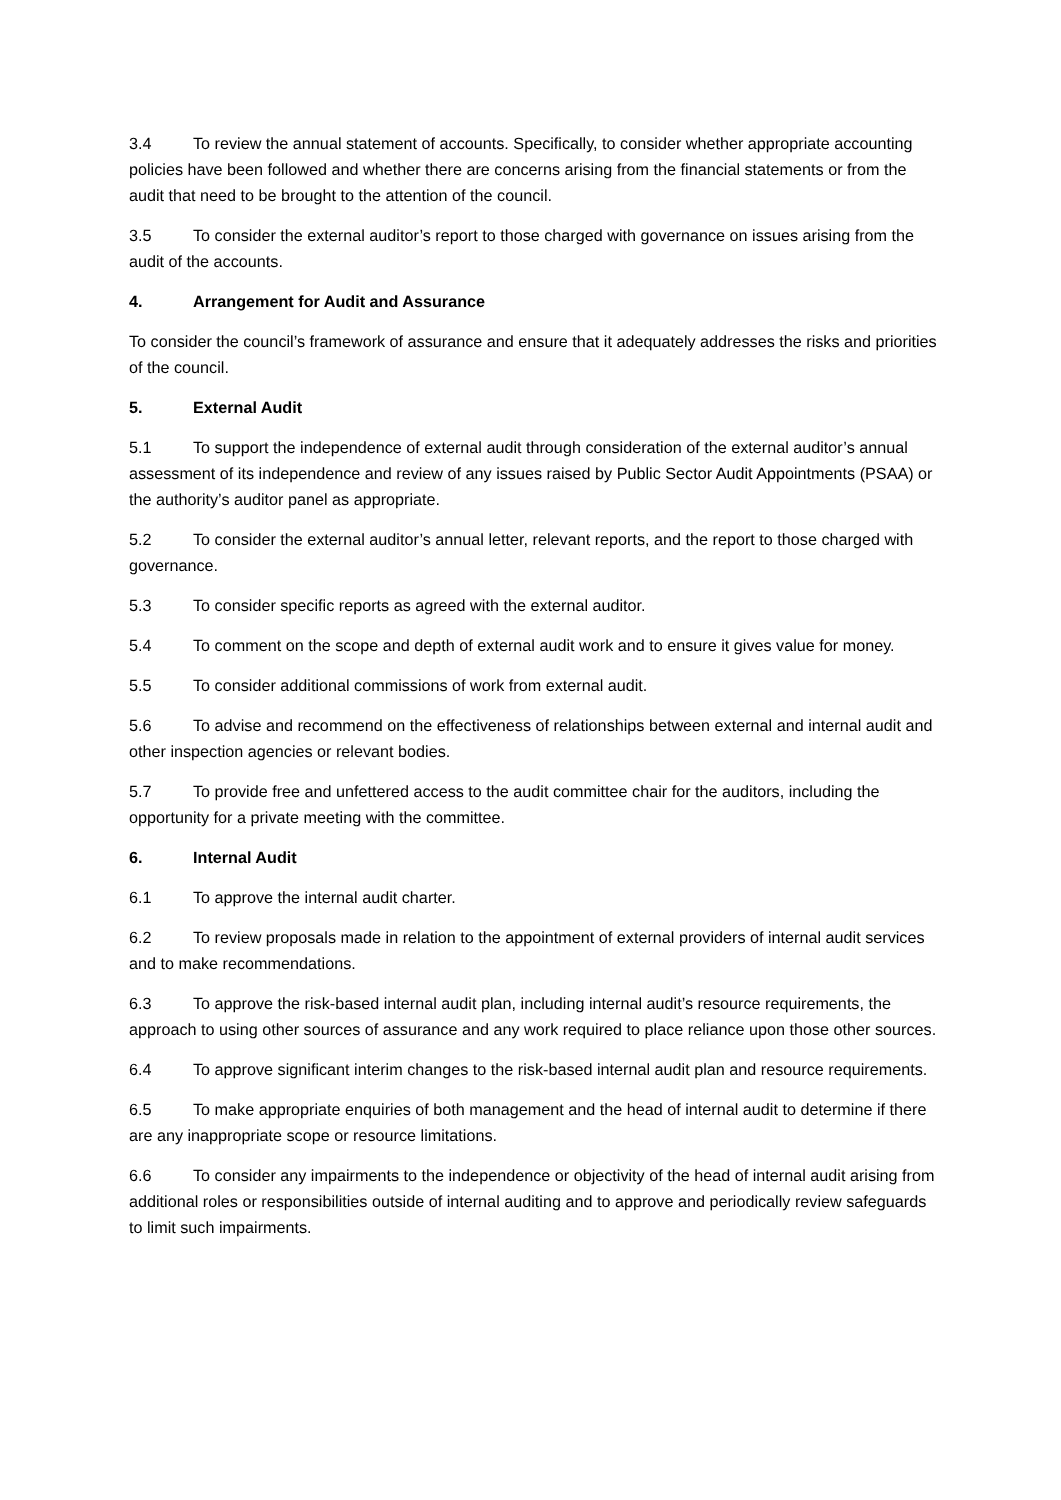3.4 To review the annual statement of accounts. Specifically, to consider whether appropriate accounting policies have been followed and whether there are concerns arising from the financial statements or from the audit that need to be brought to the attention of the council.
3.5 To consider the external auditor’s report to those charged with governance on issues arising from the audit of the accounts.
4. Arrangement for Audit and Assurance
To consider the council’s framework of assurance and ensure that it adequately addresses the risks and priorities of the council.
5. External Audit
5.1 To support the independence of external audit through consideration of the external auditor’s annual assessment of its independence and review of any issues raised by Public Sector Audit Appointments (PSAA) or the authority’s auditor panel as appropriate.
5.2 To consider the external auditor’s annual letter, relevant reports, and the report to those charged with governance.
5.3 To consider specific reports as agreed with the external auditor.
5.4 To comment on the scope and depth of external audit work and to ensure it gives value for money.
5.5 To consider additional commissions of work from external audit.
5.6 To advise and recommend on the effectiveness of relationships between external and internal audit and other inspection agencies or relevant bodies.
5.7 To provide free and unfettered access to the audit committee chair for the auditors, including the opportunity for a private meeting with the committee.
6. Internal Audit
6.1 To approve the internal audit charter.
6.2 To review proposals made in relation to the appointment of external providers of internal audit services and to make recommendations.
6.3 To approve the risk-based internal audit plan, including internal audit’s resource requirements, the approach to using other sources of assurance and any work required to place reliance upon those other sources.
6.4 To approve significant interim changes to the risk-based internal audit plan and resource requirements.
6.5 To make appropriate enquiries of both management and the head of internal audit to determine if there are any inappropriate scope or resource limitations.
6.6 To consider any impairments to the independence or objectivity of the head of internal audit arising from additional roles or responsibilities outside of internal auditing and to approve and periodically review safeguards to limit such impairments.